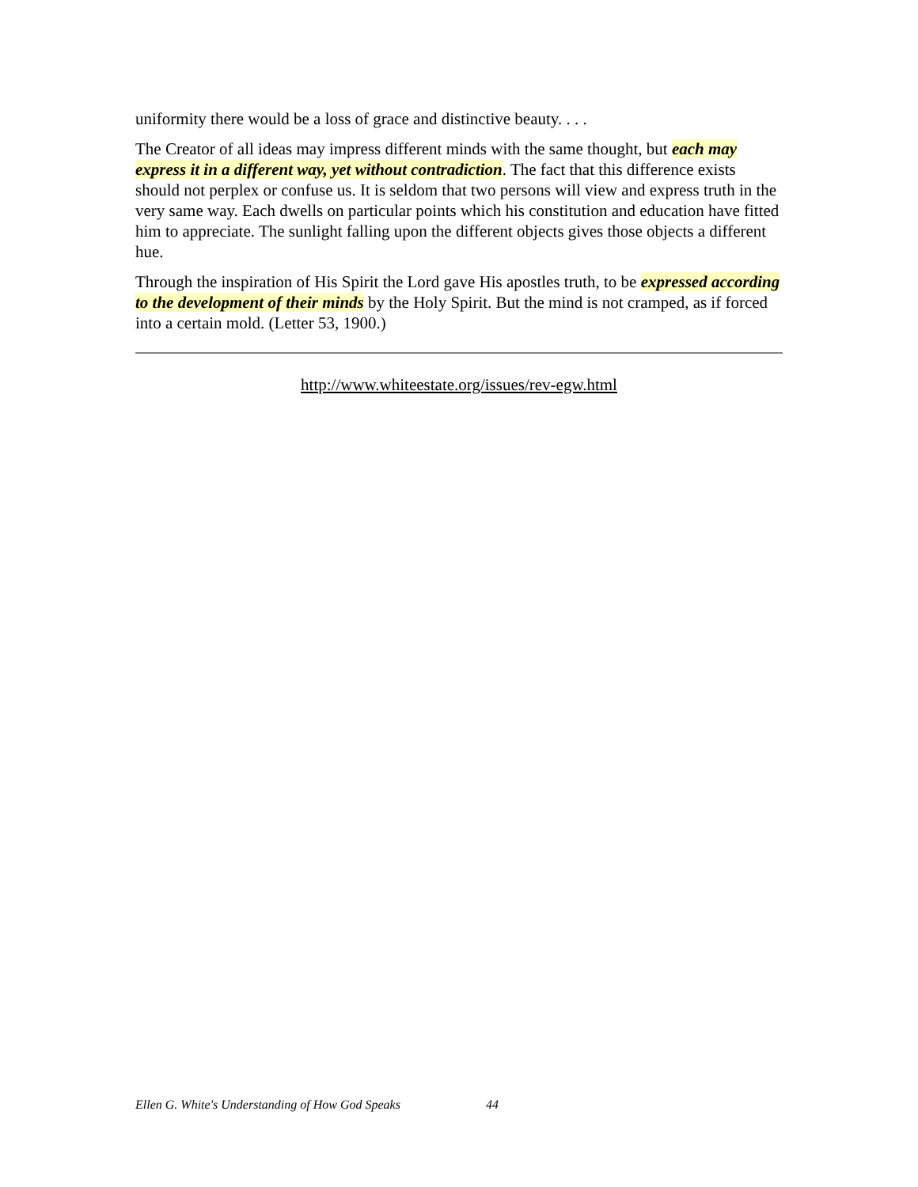uniformity there would be a loss of grace and distinctive beauty. . . .
The Creator of all ideas may impress different minds with the same thought, but each may express it in a different way, yet without contradiction. The fact that this difference exists should not perplex or confuse us. It is seldom that two persons will view and express truth in the very same way. Each dwells on particular points which his constitution and education have fitted him to appreciate. The sunlight falling upon the different objects gives those objects a different hue.
Through the inspiration of His Spirit the Lord gave His apostles truth, to be expressed according to the development of their minds by the Holy Spirit. But the mind is not cramped, as if forced into a certain mold. (Letter 53, 1900.)
http://www.whiteestate.org/issues/rev-egw.html
Ellen G. White's Understanding of How God Speaks 44